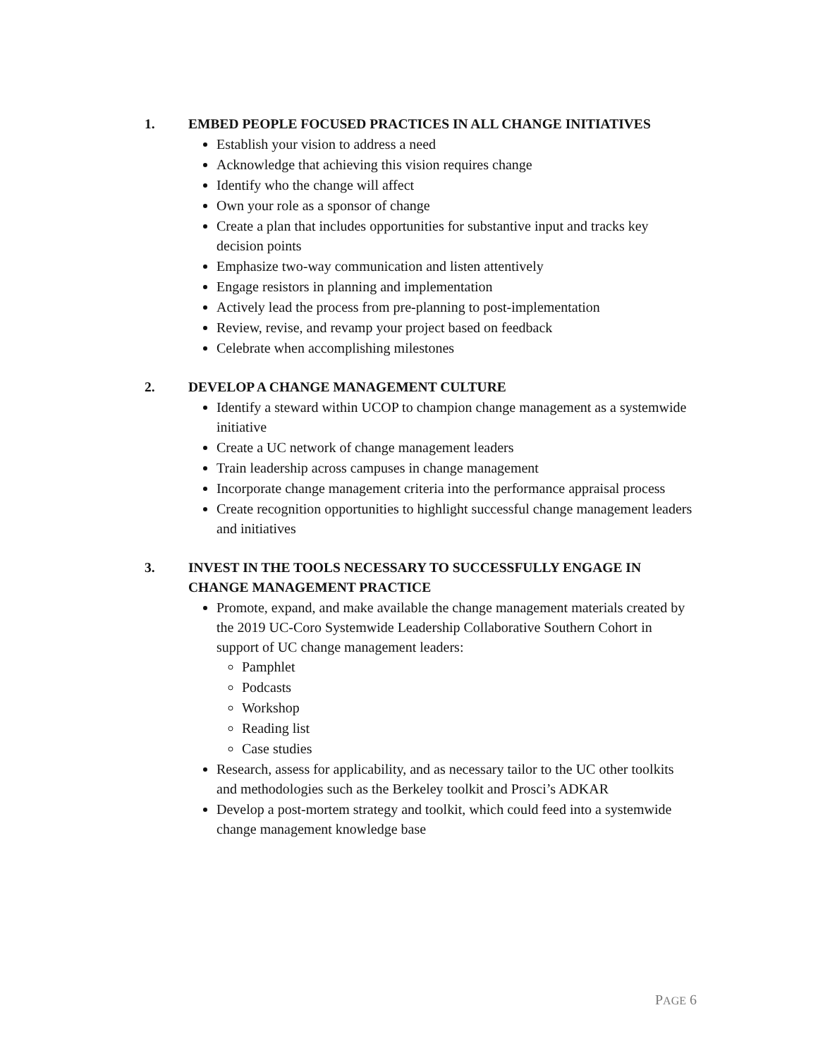1. EMBED PEOPLE FOCUSED PRACTICES IN ALL CHANGE INITIATIVES
Establish your vision to address a need
Acknowledge that achieving this vision requires change
Identify who the change will affect
Own your role as a sponsor of change
Create a plan that includes opportunities for substantive input and tracks key decision points
Emphasize two-way communication and listen attentively
Engage resistors in planning and implementation
Actively lead the process from pre-planning to post-implementation
Review, revise, and revamp your project based on feedback
Celebrate when accomplishing milestones
2. DEVELOP A CHANGE MANAGEMENT CULTURE
Identify a steward within UCOP to champion change management as a systemwide initiative
Create a UC network of change management leaders
Train leadership across campuses in change management
Incorporate change management criteria into the performance appraisal process
Create recognition opportunities to highlight successful change management leaders and initiatives
3. INVEST IN THE TOOLS NECESSARY TO SUCCESSFULLY ENGAGE IN CHANGE MANAGEMENT PRACTICE
Promote, expand, and make available the change management materials created by the 2019 UC-Coro Systemwide Leadership Collaborative Southern Cohort in support of UC change management leaders:
Pamphlet
Podcasts
Workshop
Reading list
Case studies
Research, assess for applicability, and as necessary tailor to the UC other toolkits and methodologies such as the Berkeley toolkit and Prosci’s ADKAR
Develop a post-mortem strategy and toolkit, which could feed into a systemwide change management knowledge base
PAGE 6